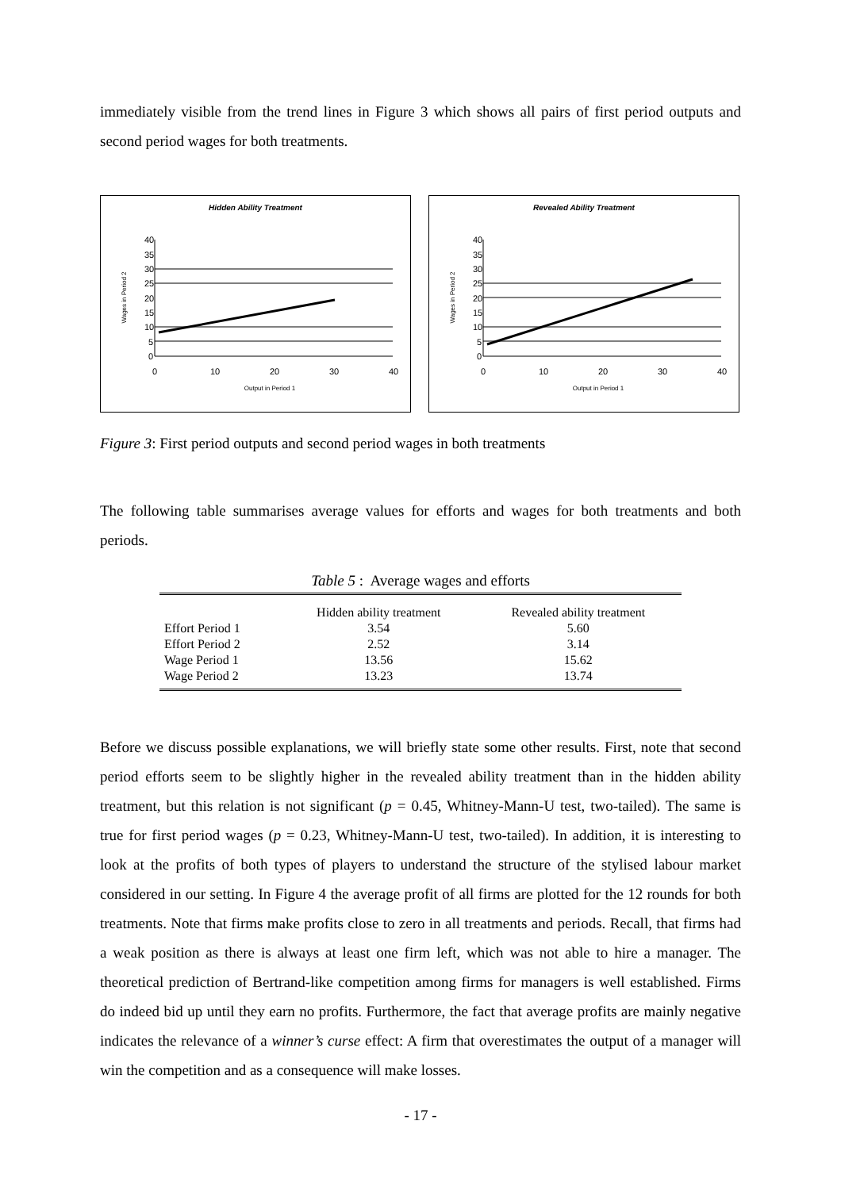immediately visible from the trend lines in Figure 3 which shows all pairs of first period outputs and second period wages for both treatments.
Hidden Ability Treatment
40
35
30
25
20
15
10
5
0
0
10
20
30
40
Output in Period 1
Wages in Period 2
Revealed Ability Treatment
40
35
30
25
20
15
10
5
0
0
10
20
30
40
Output in Period 1
Wages in Period 2
Figure 3: First period outputs and second period wages in both treatments
The following table summarises average values for efforts and wages for both treatments and both periods.
Table 5 : Average wages and efforts
| | Hidden ability treatment | Revealed ability treatment |
| Effort Period 1 | 3.54 | 5.60 |
| Effort Period 2 | 2.52 | 3.14 |
| Wage Period 1 | 13.56 | 15.62 |
| Wage Period 2 | 13.23 | 13.74 |
Before we discuss possible explanations, we will briefly state some other results. First, note that second period efforts seem to be slightly higher in the revealed ability treatment than in the hidden ability treatment, but this relation is not significant (p = 0.45, Whitney-Mann-U test, two-tailed). The same is true for first period wages (p = 0.23, Whitney-Mann-U test, two-tailed). In addition, it is interesting to look at the profits of both types of players to understand the structure of the stylised labour market considered in our setting. In Figure 4 the average profit of all firms are plotted for the 12 rounds for both treatments. Note that firms make profits close to zero in all treatments and periods. Recall, that firms had a weak position as there is always at least one firm left, which was not able to hire a manager. The theoretical prediction of Bertrand-like competition among firms for managers is well established. Firms do indeed bid up until they earn no profits. Furthermore, the fact that average profits are mainly negative indicates the relevance of a winner’s curse effect: A firm that overestimates the output of a manager will win the competition and as a consequence will make losses.
- 17 -